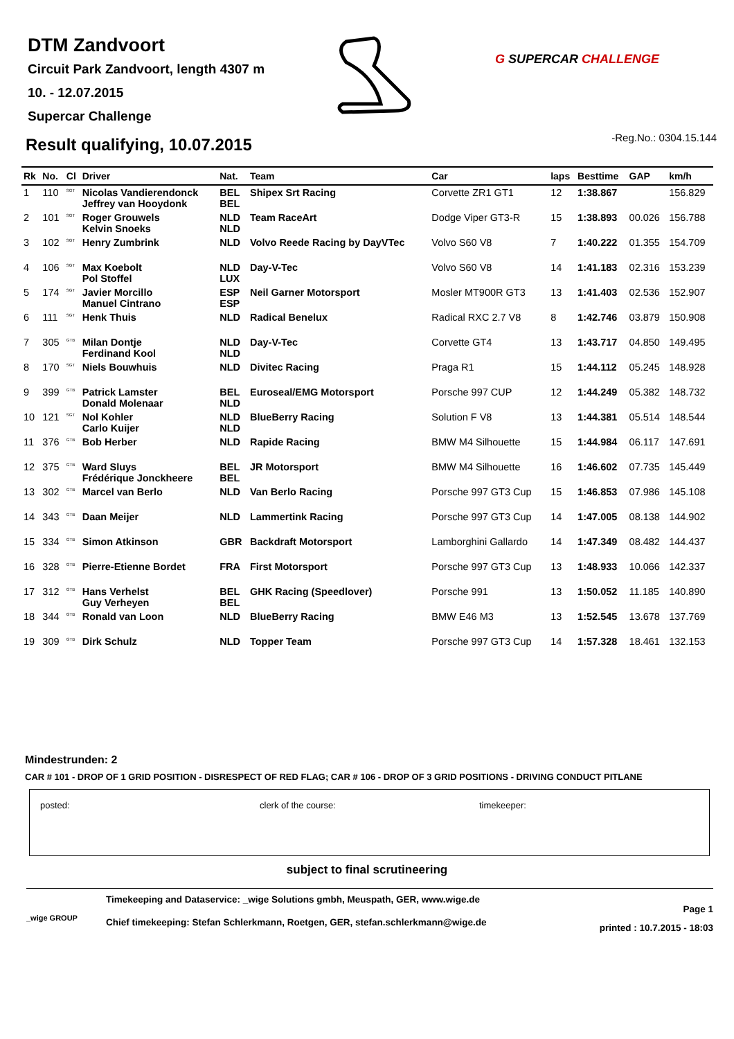DTM Zandvoort
Circuit Park Zandvoort, length 4307 m
10. - 12.07.2015
Supercar Challenge
G SUPERCAR CHALLENGE
-Reg.No.: 0304.15.144 Result qualifying, 10.07.2015
| Rk | No. | Cl | Driver | Nat. | Team | Car | laps | Besttime | GAP | km/h |
| --- | --- | --- | --- | --- | --- | --- | --- | --- | --- | --- |
| 1 | 110 | <sup>SGT</sup> | Nicolas Vandierendonck Jeffrey van Hooydonk | BEL BEL | Shipex Srt Racing | Corvette ZR1 GT1 | 12 | 1:38.867 | | 156.829 |
| 2 | 101 | <sup>SGT</sup> | Roger Grouwels Kelvin Snoeks | NLD NLD | Team RaceArt | Dodge Viper GT3-R | 15 | 1:38.893 | 00.026 | 156.788 |
| 3 | 102 | <sup>SGT</sup> | Henry Zumbrink | NLD | Volvo Reede Racing by DayVTec | Volvo S60 V8 | 7 | 1:40.222 | 01.355 | 154.709 |
| 4 | 106 | <sup>SGT</sup> | Max Koebolt Pol Stoffel | NLD LUX | Day-V-Tec | Volvo S60 V8 | 14 | 1:41.183 | 02.316 | 153.239 |
| 5 | 174 | <sup>SGT</sup> | Javier Morcillo Manuel Cintrano | ESP ESP | Neil Garner Motorsport | Mosler MT900R GT3 | 13 | 1:41.403 | 02.536 | 152.907 |
| 6 | 111 | <sup>SGT</sup> | Henk Thuis | NLD | Radical Benelux | Radical RXC 2.7 V8 | 8 | 1:42.746 | 03.879 | 150.908 |
| 7 | 305 | <sup>GTB</sup> | Milan Dontje Ferdinand Kool | NLD NLD | Day-V-Tec | Corvette GT4 | 13 | 1:43.717 | 04.850 | 149.495 |
| 8 | 170 | <sup>SGT</sup> | Niels Bouwhuis | NLD | Divitec Racing | Praga R1 | 15 | 1:44.112 | 05.245 | 148.928 |
| 9 | 399 | <sup>GTB</sup> | Patrick Lamster Donald Molenaar | BEL NLD | Euroseal/EMG Motorsport | Porsche 997 CUP | 12 | 1:44.249 | 05.382 | 148.732 |
| 10 | 121 | <sup>SGT</sup> | Nol Kohler Carlo Kuijer | NLD NLD | BlueBerry Racing | Solution F V8 | 13 | 1:44.381 | 05.514 | 148.544 |
| 11 | 376 | <sup>GTB</sup> | Bob Herber | NLD | Rapide Racing | BMW M4 Silhouette | 15 | 1:44.984 | 06.117 | 147.691 |
| 12 | 375 | <sup>GTB</sup> | Ward Sluys Frédérique Jonckheere | BEL BEL | JR Motorsport | BMW M4 Silhouette | 16 | 1:46.602 | 07.735 | 145.449 |
| 13 | 302 | <sup>GTB</sup> | Marcel van Berlo | NLD | Van Berlo Racing | Porsche 997 GT3 Cup | 15 | 1:46.853 | 07.986 | 145.108 |
| 14 | 343 | <sup>GTB</sup> | Daan Meijer | NLD | Lammertink Racing | Porsche 997 GT3 Cup | 14 | 1:47.005 | 08.138 | 144.902 |
| 15 | 334 | <sup>GTB</sup> | Simon Atkinson | GBR | Backdraft Motorsport | Lamborghini Gallardo | 14 | 1:47.349 | 08.482 | 144.437 |
| 16 | 328 | <sup>GTB</sup> | Pierre-Etienne Bordet | FRA | First Motorsport | Porsche 997 GT3 Cup | 13 | 1:48.933 | 10.066 | 142.337 |
| 17 | 312 | <sup>GTB</sup> | Hans Verhelst Guy Verheyen | BEL BEL | GHK Racing (Speedlover) | Porsche 991 | 13 | 1:50.052 | 11.185 | 140.890 |
| 18 | 344 | <sup>GTB</sup> | Ronald van Loon | NLD | BlueBerry Racing | BMW E46 M3 | 13 | 1:52.545 | 13.678 | 137.769 |
| 19 | 309 | <sup>GTB</sup> | Dirk Schulz | NLD | Topper Team | Porsche 997 GT3 Cup | 14 | 1:57.328 | 18.461 | 132.153 |
Mindestrunden: 2
CAR # 101 - DROP OF 1 GRID POSITION - DISRESPECT OF RED FLAG; CAR # 106 - DROP OF 3 GRID POSITIONS - DRIVING CONDUCT PITLANE
posted: clerk of the course: timekeeper:
subject to final scrutineering
_wige GROUP
Timekeeping and Dataservice: _wige Solutions gmbh, Meuspath, GER, www.wige.de
Chief timekeeping: Stefan Schlerkmann, Roetgen, GER, stefan.schlerkmann@wige.de
Page 1
printed : 10.7.2015 - 18:03